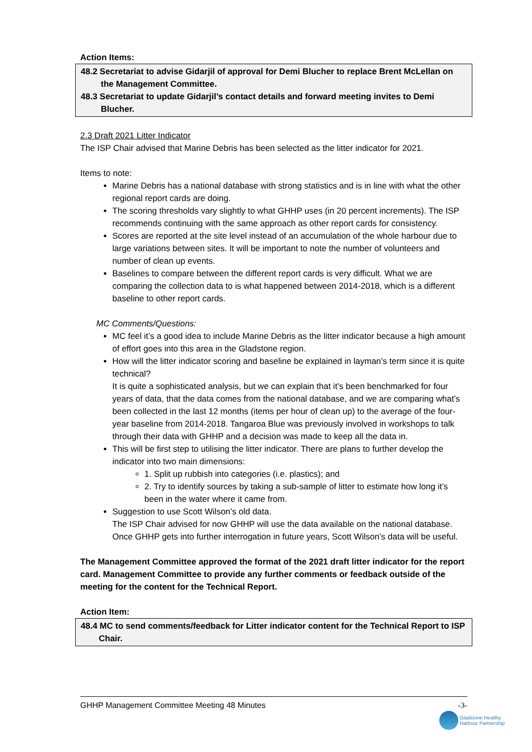Action Items:
48.2 Secretariat to advise Gidarjil of approval for Demi Blucher to replace Brent McLellan on the Management Committee.
48.3 Secretariat to update Gidarjil’s contact details and forward meeting invites to Demi Blucher.
2.3 Draft 2021 Litter Indicator
The ISP Chair advised that Marine Debris has been selected as the litter indicator for 2021.
Items to note:
Marine Debris has a national database with strong statistics and is in line with what the other regional report cards are doing.
The scoring thresholds vary slightly to what GHHP uses (in 20 percent increments). The ISP recommends continuing with the same approach as other report cards for consistency.
Scores are reported at the site level instead of an accumulation of the whole harbour due to large variations between sites. It will be important to note the number of volunteers and number of clean up events.
Baselines to compare between the different report cards is very difficult. What we are comparing the collection data to is what happened between 2014-2018, which is a different baseline to other report cards.
MC Comments/Questions:
MC feel it’s a good idea to include Marine Debris as the litter indicator because a high amount of effort goes into this area in the Gladstone region.
How will the litter indicator scoring and baseline be explained in layman’s term since it is quite technical?
It is quite a sophisticated analysis, but we can explain that it’s been benchmarked for four years of data, that the data comes from the national database, and we are comparing what’s been collected in the last 12 months (items per hour of clean up) to the average of the four-year baseline from 2014-2018. Tangaroa Blue was previously involved in workshops to talk through their data with GHHP and a decision was made to keep all the data in.
This will be first step to utilising the litter indicator. There are plans to further develop the indicator into two main dimensions:
1. Split up rubbish into categories (i.e. plastics); and
2. Try to identify sources by taking a sub-sample of litter to estimate how long it’s been in the water where it came from.
Suggestion to use Scott Wilson’s old data.
The ISP Chair advised for now GHHP will use the data available on the national database. Once GHHP gets into further interrogation in future years, Scott Wilson’s data will be useful.
The Management Committee approved the format of the 2021 draft litter indicator for the report card. Management Committee to provide any further comments or feedback outside of the meeting for the content for the Technical Report.
Action Item:
48.4 MC to send comments/feedback for Litter indicator content for the Technical Report to ISP Chair.
GHHP Management Committee Meeting 48 Minutes -3-
Gladstone Healthy
Harbour Partnership